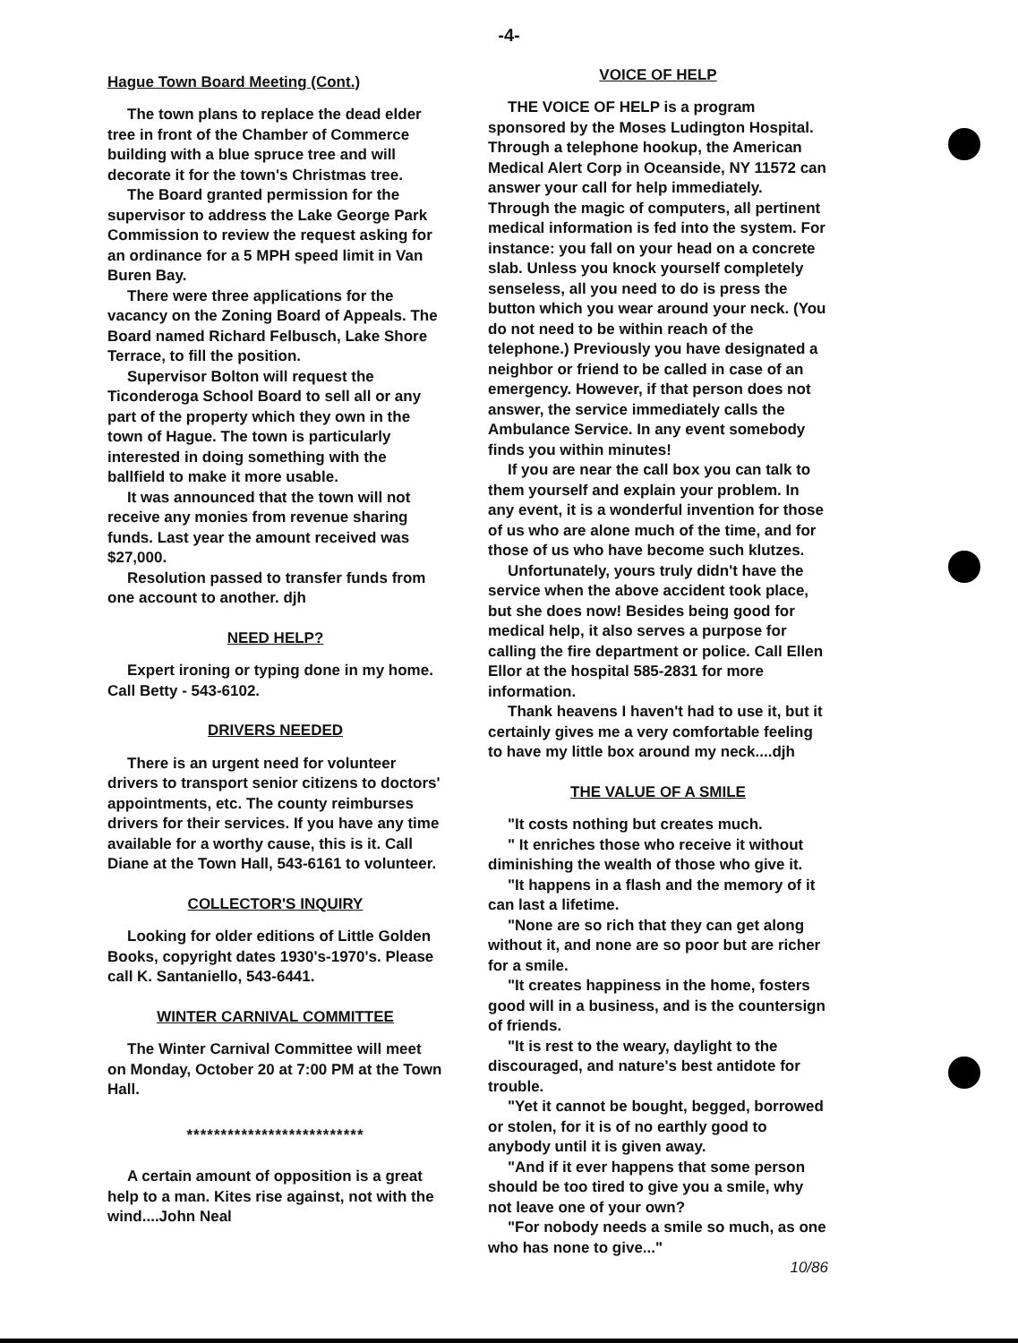-4-
Hague Town Board Meeting (Cont.)
The town plans to replace the dead elder tree in front of the Chamber of Commerce building with a blue spruce tree and will decorate it for the town's Christmas tree.
The Board granted permission for the supervisor to address the Lake George Park Commission to review the request asking for an ordinance for a 5 MPH speed limit in Van Buren Bay.
There were three applications for the vacancy on the Zoning Board of Appeals. The Board named Richard Felbusch, Lake Shore Terrace, to fill the position.
Supervisor Bolton will request the Ticonderoga School Board to sell all or any part of the property which they own in the town of Hague. The town is particularly interested in doing something with the ballfield to make it more usable.
It was announced that the town will not receive any monies from revenue sharing funds. Last year the amount received was $27,000.
Resolution passed to transfer funds from one account to another. djh
NEED HELP?
Expert ironing or typing done in my home. Call Betty - 543-6102.
DRIVERS NEEDED
There is an urgent need for volunteer drivers to transport senior citizens to doctors' appointments, etc. The county reimburses drivers for their services. If you have any time available for a worthy cause, this is it. Call Diane at the Town Hall, 543-6161 to volunteer.
COLLECTOR'S INQUIRY
Looking for older editions of Little Golden Books, copyright dates 1930's-1970's. Please call K. Santaniello, 543-6441.
WINTER CARNIVAL COMMITTEE
The Winter Carnival Committee will meet on Monday, October 20 at 7:00 PM at the Town Hall.
**************************
A certain amount of opposition is a great help to a man. Kites rise against, not with the wind....John Neal
VOICE OF HELP
THE VOICE OF HELP is a program sponsored by the Moses Ludington Hospital. Through a telephone hookup, the American Medical Alert Corp in Oceanside, NY 11572 can answer your call for help immediately. Through the magic of computers, all pertinent medical information is fed into the system. For instance: you fall on your head on a concrete slab. Unless you knock yourself completely senseless, all you need to do is press the button which you wear around your neck. (You do not need to be within reach of the telephone.) Previously you have designated a neighbor or friend to be called in case of an emergency. However, if that person does not answer, the service immediately calls the Ambulance Service. In any event somebody finds you within minutes!
If you are near the call box you can talk to them yourself and explain your problem. In any event, it is a wonderful invention for those of us who are alone much of the time, and for those of us who have become such klutzes.
Unfortunately, yours truly didn't have the service when the above accident took place, but she does now! Besides being good for medical help, it also serves a purpose for calling the fire department or police. Call Ellen Ellor at the hospital 585-2831 for more information.
Thank heavens I haven't had to use it, but it certainly gives me a very comfortable feeling to have my little box around my neck....djh
THE VALUE OF A SMILE
"It costs nothing but creates much.
" It enriches those who receive it without diminishing the wealth of those who give it.
"It happens in a flash and the memory of it can last a lifetime.
"None are so rich that they can get along without it, and none are so poor but are richer for a smile.
"It creates happiness in the home, fosters good will in a business, and is the countersign of friends.
"It is rest to the weary, daylight to the discouraged, and nature's best antidote for trouble.
"Yet it cannot be bought, begged, borrowed or stolen, for it is of no earthly good to anybody until it is given away.
"And if it ever happens that some person should be too tired to give you a smile, why not leave one of your own?
"For nobody needs a smile so much, as one who has none to give..."
10/86